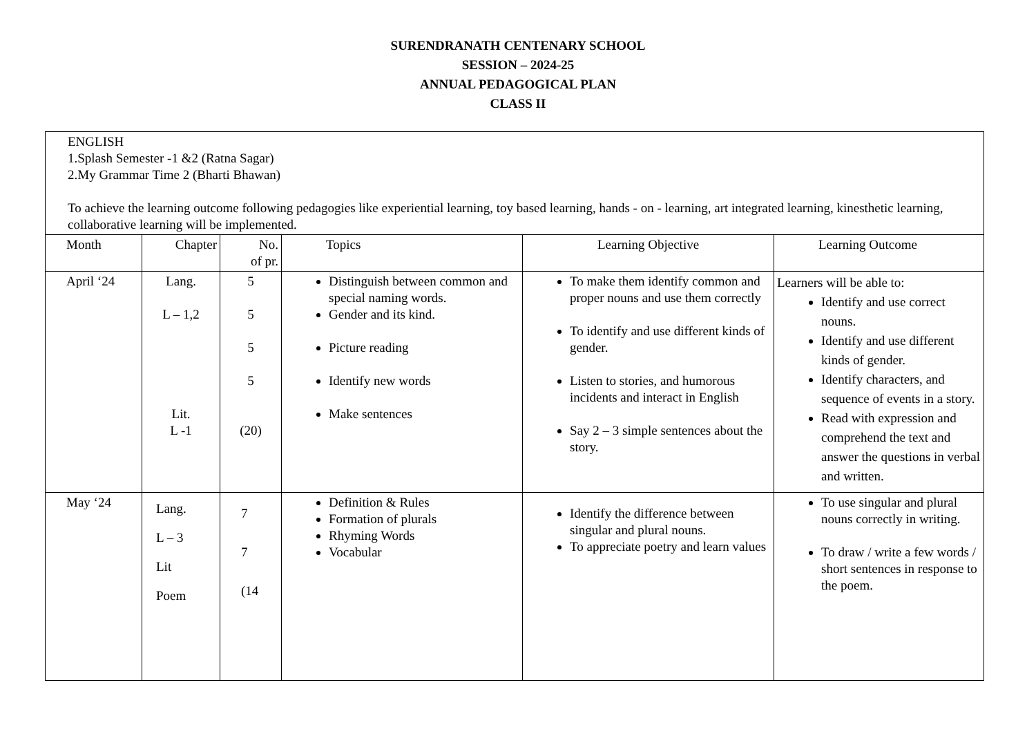SURENDRANATH CENTENARY SCHOOL
SESSION – 2024-25
ANNUAL PEDAGOGICAL PLAN
CLASS II
| ENGLISH 1.Splash Semester -1 &2 (Ratna Sagar) 2.My Grammar Time 2 (Bharti Bhawan) To achieve the learning outcome following pedagogies like experiential learning, toy based learning, hands - on - learning, art integrated learning, kinesthetic learning, collaborative learning will be implemented. | | | | | |
| Month | Chapter | No. of pr. | Topics | Learning Objective | Learning Outcome |
| April ‘24 | Lang. L – 1,2 Lit. L -1 | 5 5 5 5 (20) | Distinguish between common and special naming words. Gender and its kind. Picture reading Identify new words Make sentences | To make them identify common and proper nouns and use them correctly To identify and use different kinds of gender. Listen to stories, and humorous incidents and interact in English Say 2 – 3 simple sentences about the story. | Learners will be able to: Identify and use correct nouns. Identify and use different kinds of gender. Identify characters, and sequence of events in a story. Read with expression and comprehend the text and answer the questions in verbal and written. |
| May ‘24 | Lang. L – 3 Lit Poem | 7 7 (14 | Definition & Rules Formation of plurals Rhyming Words Vocabular | Identify the difference between singular and plural nouns. To appreciate poetry and learn values | To use singular and plural nouns correctly in writing. To draw / write a few words / short sentences in response to the poem. |